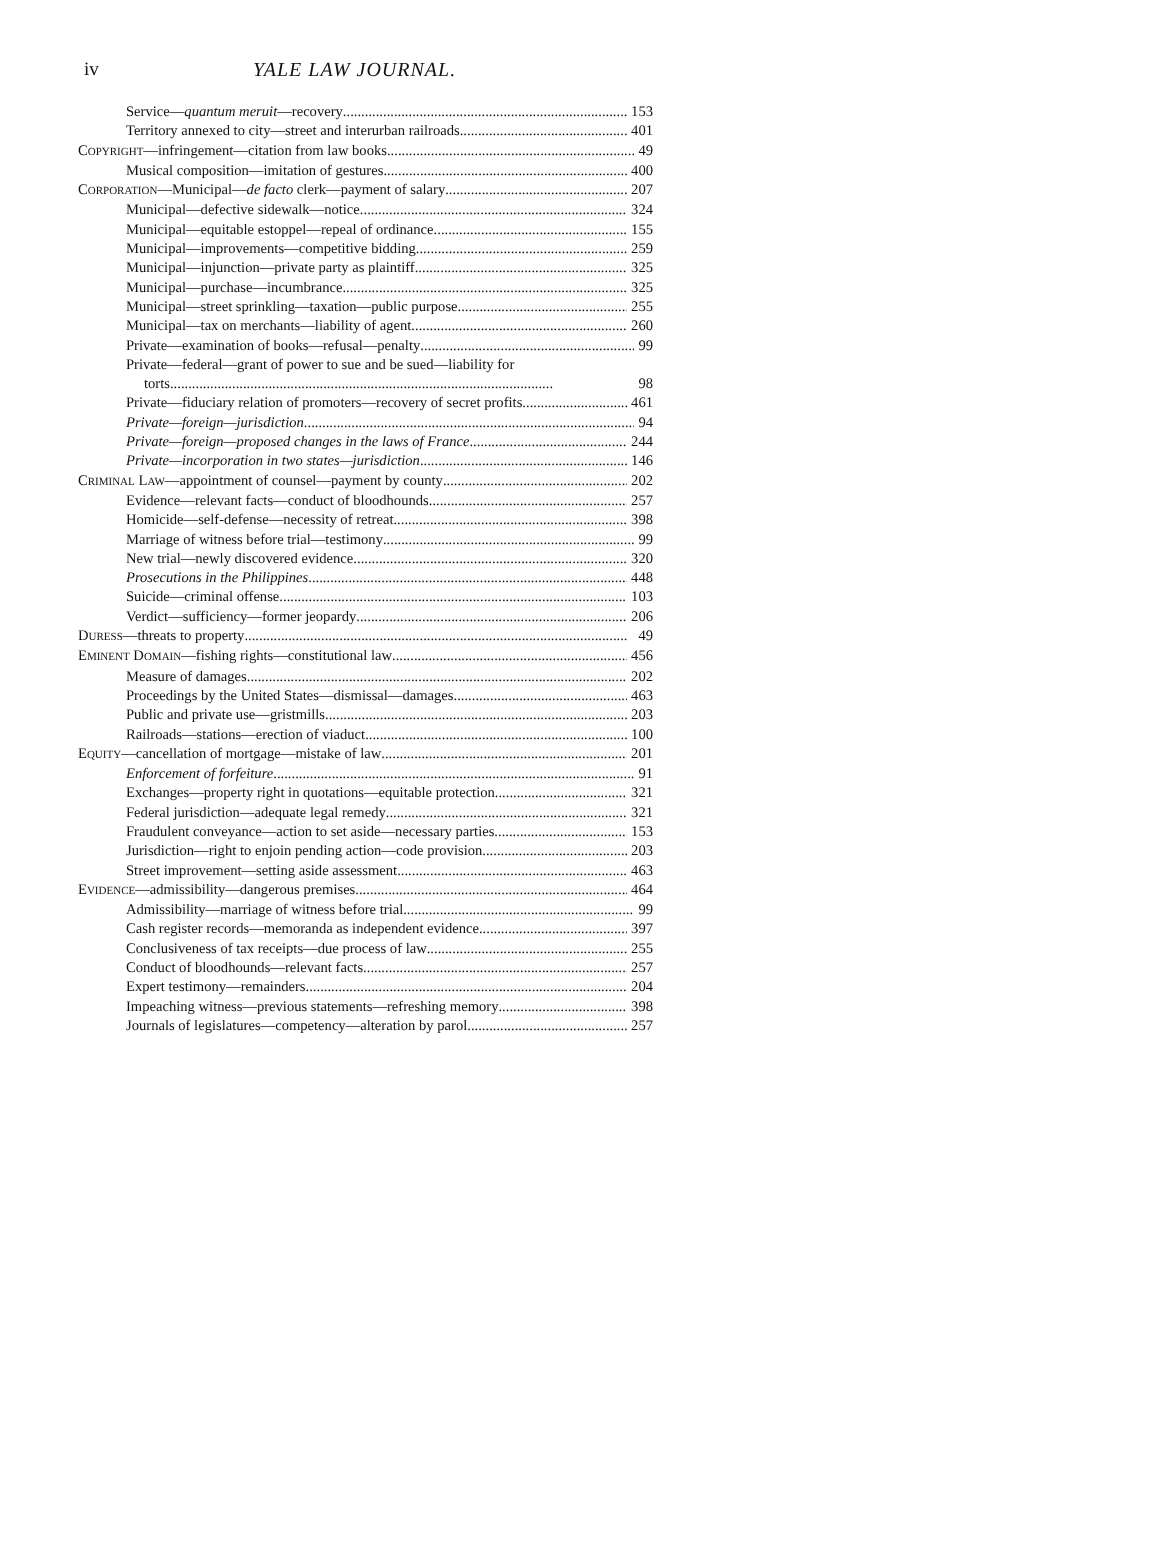iv YALE LAW JOURNAL.
Service—quantum meruit—recovery 153
Territory annexed to city—street and interurban railroads 401
COPYRIGHT—infringement—citation from law books 49
Musical composition—imitation of gestures 400
CORPORATION—Municipal—de facto clerk—payment of salary 207
Municipal—defective sidewalk—notice 324
Municipal—equitable estoppel—repeal of ordinance 155
Municipal—improvements—competitive bidding 259
Municipal—injunction—private party as plaintiff 325
Municipal—purchase—incumbrance 325
Municipal—street sprinkling—taxation—public purpose 255
Municipal—tax on merchants—liability of agent 260
Private—examination of books—refusal—penalty 99
Private—federal—grant of power to sue and be sued—liability for
torts 98
Private—fiduciary relation of promoters—recovery of secret profits 461
Private—foreign—jurisdiction 94
Private—foreign—proposed changes in the laws of France 244
Private—incorporation in two states—jurisdiction 146
CRIMINAL LAW—appointment of counsel—payment by county 202
Evidence—relevant facts—conduct of bloodhounds 257
Homicide—self-defense—necessity of retreat 398
Marriage of witness before trial—testimony 99
New trial—newly discovered evidence 320
Prosecutions in the Philippines 448
Suicide—criminal offense 103
Verdict—sufficiency—former jeopardy 206
DURESS—threats to property 49
EMINENT DOMAIN—fishing rights—constitutional law 456
Measure of damages 202
Proceedings by the United States—dismissal—damages 463
Public and private use—gristmills 203
Railroads—stations—erection of viaduct 100
EQUITY—cancellation of mortgage—mistake of law 201
Enforcement of forfeiture 91
Exchanges—property right in quotations—equitable protection 321
Federal jurisdiction—adequate legal remedy 321
Fraudulent conveyance—action to set aside—necessary parties 153
Jurisdiction—right to enjoin pending action—code provision 203
Street improvement—setting aside assessment 463
EVIDENCE—admissibility—dangerous premises 464
Admissibility—marriage of witness before trial 99
Cash register records—memoranda as independent evidence 397
Conclusiveness of tax receipts—due process of law 255
Conduct of bloodhounds—relevant facts 257
Expert testimony—remainders 204
Impeaching witness—previous statements—refreshing memory 398
Journals of legislatures—competency—alteration by parol 257